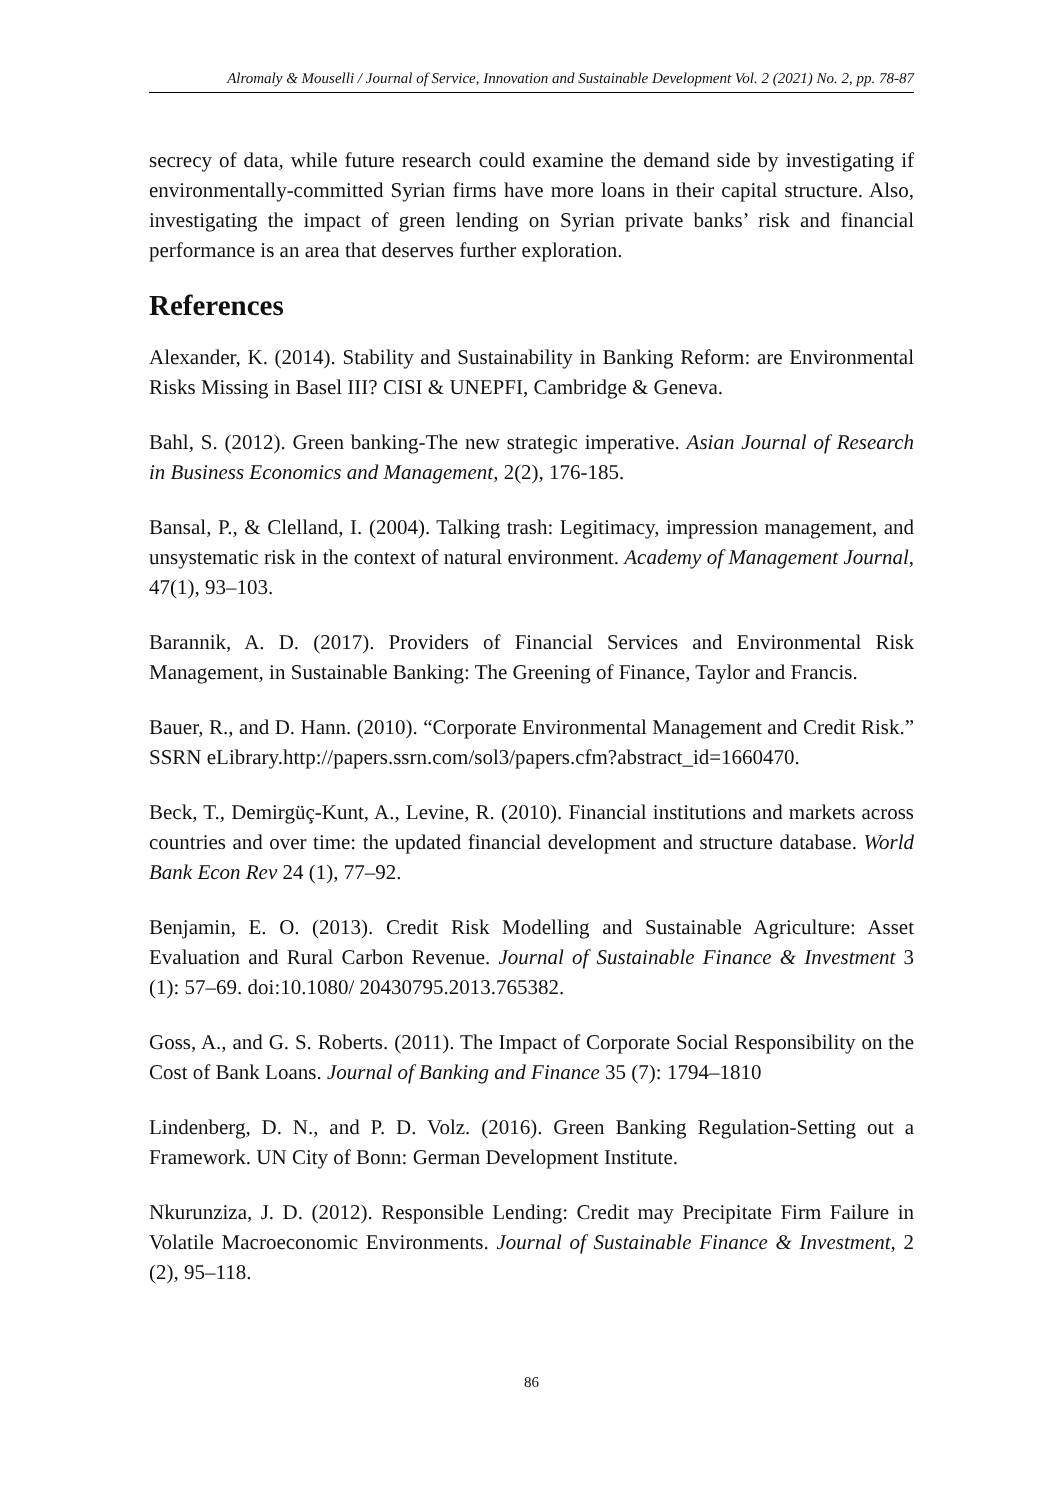Alromaly & Mouselli / Journal of Service, Innovation and Sustainable Development Vol. 2 (2021) No. 2, pp. 78-87
secrecy of data, while future research could examine the demand side by investigating if environmentally-committed Syrian firms have more loans in their capital structure. Also, investigating the impact of green lending on Syrian private banks’ risk and financial performance is an area that deserves further exploration.
References
Alexander, K. (2014). Stability and Sustainability in Banking Reform: are Environmental Risks Missing in Basel III? CISI & UNEPFI, Cambridge & Geneva.
Bahl, S. (2012). Green banking-The new strategic imperative. Asian Journal of Research in Business Economics and Management, 2(2), 176-185.
Bansal, P., & Clelland, I. (2004). Talking trash: Legitimacy, impression management, and unsystematic risk in the context of natural environment. Academy of Management Journal, 47(1), 93–103.
Barannik, A. D. (2017). Providers of Financial Services and Environmental Risk Management, in Sustainable Banking: The Greening of Finance, Taylor and Francis.
Bauer, R., and D. Hann. (2010). “Corporate Environmental Management and Credit Risk.” SSRN eLibrary.http://papers.ssrn.com/sol3/papers.cfm?abstract_id=1660470.
Beck, T., Demirgüç-Kunt, A., Levine, R. (2010). Financial institutions and markets across countries and over time: the updated financial development and structure database. World Bank Econ Rev 24 (1), 77–92.
Benjamin, E. O. (2013). Credit Risk Modelling and Sustainable Agriculture: Asset Evaluation and Rural Carbon Revenue. Journal of Sustainable Finance & Investment 3 (1): 57–69. doi:10.1080/ 20430795.2013.765382.
Goss, A., and G. S. Roberts. (2011). The Impact of Corporate Social Responsibility on the Cost of Bank Loans. Journal of Banking and Finance 35 (7): 1794–1810
Lindenberg, D. N., and P. D. Volz. (2016). Green Banking Regulation-Setting out a Framework. UN City of Bonn: German Development Institute.
Nkurunziza, J. D. (2012). Responsible Lending: Credit may Precipitate Firm Failure in Volatile Macroeconomic Environments. Journal of Sustainable Finance & Investment, 2 (2), 95–118.
86